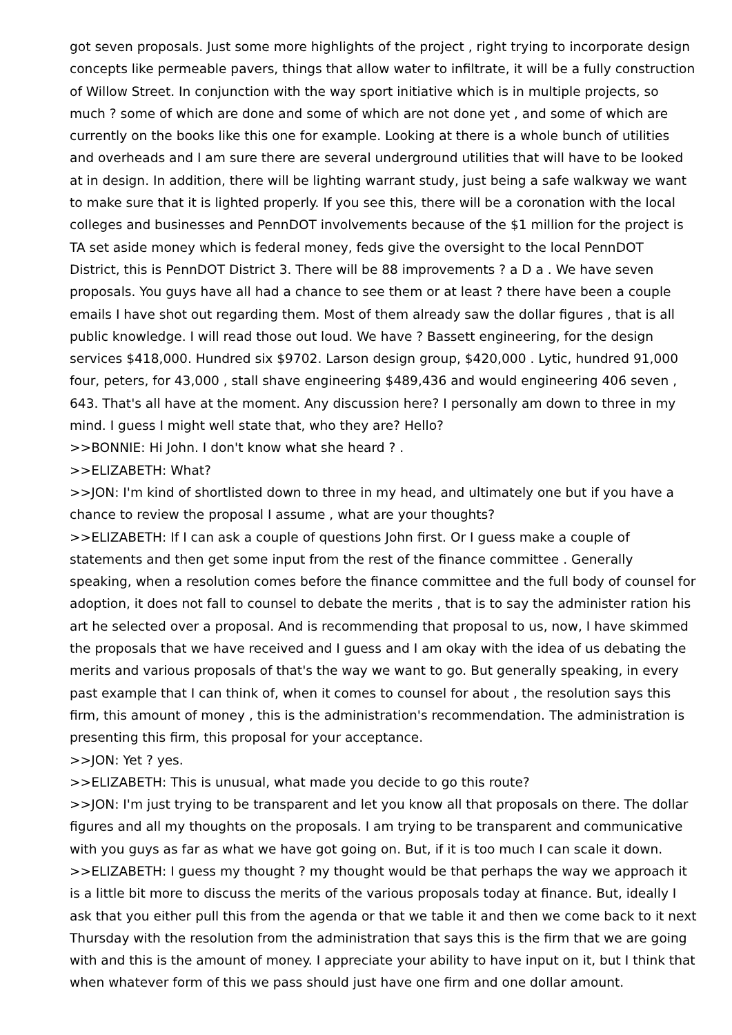got seven proposals. Just some more highlights of the project , right trying to incorporate design concepts like permeable pavers, things that allow water to infiltrate, it will be a fully construction of Willow Street. In conjunction with the way sport initiative which is in multiple projects, so much ? some of which are done and some of which are not done yet , and some of which are currently on the books like this one for example. Looking at there is a whole bunch of utilities and overheads and I am sure there are several underground utilities that will have to be looked at in design. In addition, there will be lighting warrant study, just being a safe walkway we want to make sure that it is lighted properly. If you see this, there will be a coronation with the local colleges and businesses and PennDOT involvements because of the $1 million for the project is TA set aside money which is federal money, feds give the oversight to the local PennDOT District, this is PennDOT District 3. There will be 88 improvements ? a D a . We have seven proposals. You guys have all had a chance to see them or at least ? there have been a couple emails I have shot out regarding them. Most of them already saw the dollar figures , that is all public knowledge. I will read those out loud. We have ? Bassett engineering, for the design services $418,000. Hundred six $9702. Larson design group, $420,000 . Lytic, hundred 91,000 four, peters, for 43,000 , stall shave engineering $489,436 and would engineering 406 seven , 643. That's all have at the moment. Any discussion here? I personally am down to three in my mind. I guess I might well state that, who they are? Hello?
>>BONNIE: Hi John. I don't know what she heard ? .
>>ELIZABETH: What?
>>JON: I'm kind of shortlisted down to three in my head, and ultimately one but if you have a chance to review the proposal I assume , what are your thoughts?
>>ELIZABETH: If I can ask a couple of questions John first. Or I guess make a couple of statements and then get some input from the rest of the finance committee . Generally speaking, when a resolution comes before the finance committee and the full body of counsel for adoption, it does not fall to counsel to debate the merits , that is to say the administer ration his art he selected over a proposal. And is recommending that proposal to us, now, I have skimmed the proposals that we have received and I guess and I am okay with the idea of us debating the merits and various proposals of that's the way we want to go. But generally speaking, in every past example that I can think of, when it comes to counsel for about , the resolution says this firm, this amount of money , this is the administration's recommendation. The administration is presenting this firm, this proposal for your acceptance.
>>JON: Yet ? yes.
>>ELIZABETH: This is unusual, what made you decide to go this route?
>>JON: I'm just trying to be transparent and let you know all that proposals on there. The dollar figures and all my thoughts on the proposals. I am trying to be transparent and communicative with you guys as far as what we have got going on. But, if it is too much I can scale it down.
>>ELIZABETH: I guess my thought ? my thought would be that perhaps the way we approach it is a little bit more to discuss the merits of the various proposals today at finance. But, ideally I ask that you either pull this from the agenda or that we table it and then we come back to it next Thursday with the resolution from the administration that says this is the firm that we are going with and this is the amount of money. I appreciate your ability to have input on it, but I think that when whatever form of this we pass should just have one firm and one dollar amount.